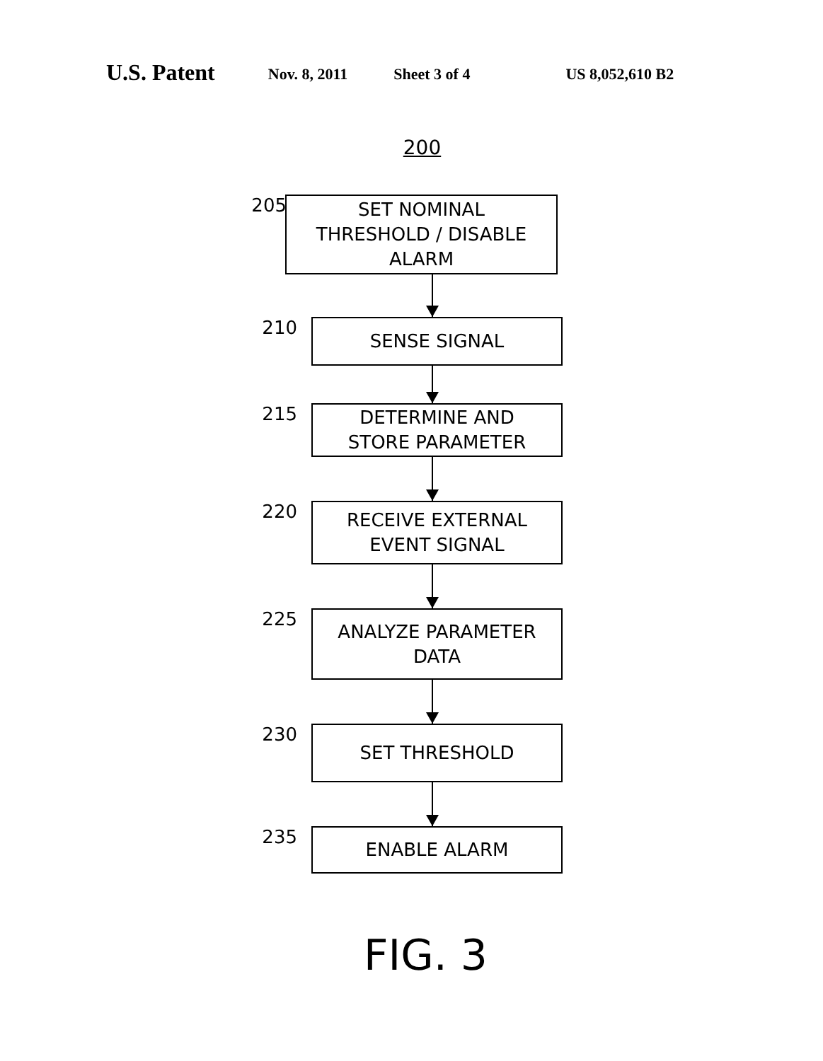U.S. Patent
Nov. 8, 2011 Sheet 3 of 4 US 8,052,610 B2
200
205
SET NOMINAL
THRESHOLD / DISABLE
ALARM
210
SENSE SIGNAL
215
DETERMINE AND
STORE PARAMETER
220
RECEIVE EXTERNAL
EVENT SIGNAL
225
ANALYZE PARAMETER
DATA
230
SET THRESHOLD
235
ENABLE ALARM
FIG. 3